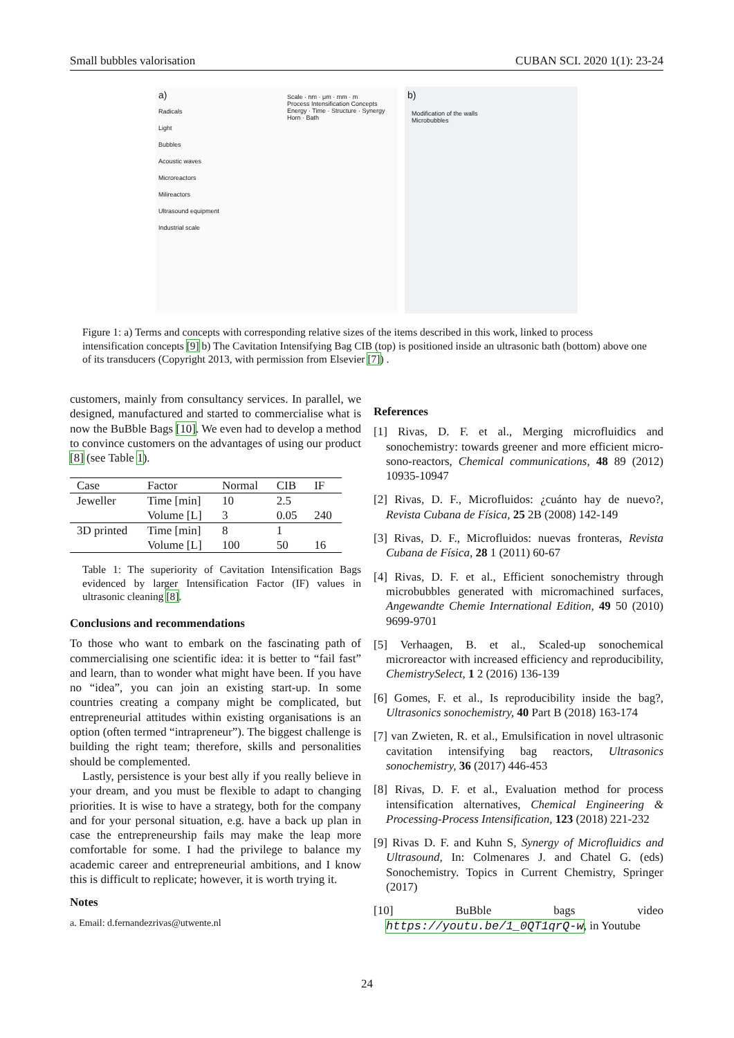Small bubbles valorisation CUBAN SCI. 2020 1(1): 23-24
a)
Radicals
Light
Bubbles
Acoustic waves
Microreactors
Milireactors
Ultrasound equipment
Industrial scale
Scale · nm · μm · mm · m
Process Intensification Concepts
Energy · Time · Structure · Synergy
Horn · Bath
b)
Modification of the walls
Microbubbles
Figure 1: a) Terms and concepts with corresponding relative sizes of the items described in this work, linked to process intensification concepts [9] b) The Cavitation Intensifying Bag CIB (top) is positioned inside an ultrasonic bath (bottom) above one of its transducers (Copyright 2013, with permission from Elsevier [7]) .
customers, mainly from consultancy services. In parallel, we designed, manufactured and started to commercialise what is now the BuBble Bags [10]. We even had to develop a method to convince customers on the advantages of using our product [8] (see Table 1).
| Case | Factor | Normal | CIB | IF |
| --- | --- | --- | --- | --- |
| Jeweller | Time [min] | 10 | 2.5 | |
| | Volume [L] | 3 | 0.05 | 240 |
| 3D printed | Time [min] | 8 | 1 | |
| | Volume [L] | 100 | 50 | 16 |
Table 1: The superiority of Cavitation Intensification Bags evidenced by larger Intensification Factor (IF) values in ultrasonic cleaning [8].
Conclusions and recommendations
To those who want to embark on the fascinating path of commercialising one scientific idea: it is better to “fail fast” and learn, than to wonder what might have been. If you have no “idea”, you can join an existing start-up. In some countries creating a company might be complicated, but entrepreneurial attitudes within existing organisations is an option (often termed “intrapreneur”). The biggest challenge is building the right team; therefore, skills and personalities should be complemented.
Lastly, persistence is your best ally if you really believe in your dream, and you must be flexible to adapt to changing priorities. It is wise to have a strategy, both for the company and for your personal situation, e.g. have a back up plan in case the entrepreneurship fails may make the leap more comfortable for some. I had the privilege to balance my academic career and entrepreneurial ambitions, and I know this is difficult to replicate; however, it is worth trying it.
Notes
a. Email: d.fernandezrivas@utwente.nl
References
[1] Rivas, D. F. et al., Merging microfluidics and sonochemistry: towards greener and more efficient micro-sono-reactors, Chemical communications, 48 89 (2012) 10935-10947
[2] Rivas, D. F., Microfluidos: ¿cuánto hay de nuevo?, Revista Cubana de Física, 25 2B (2008) 142-149
[3] Rivas, D. F., Microfluidos: nuevas fronteras, Revista Cubana de Física, 28 1 (2011) 60-67
[4] Rivas, D. F. et al., Efficient sonochemistry through microbubbles generated with micromachined surfaces, Angewandte Chemie International Edition, 49 50 (2010) 9699-9701
[5] Verhaagen, B. et al., Scaled-up sonochemical microreactor with increased efficiency and reproducibility, ChemistrySelect, 1 2 (2016) 136-139
[6] Gomes, F. et al., Is reproducibility inside the bag?, Ultrasonics sonochemistry, 40 Part B (2018) 163-174
[7] van Zwieten, R. et al., Emulsification in novel ultrasonic cavitation intensifying bag reactors, Ultrasonics sonochemistry, 36 (2017) 446-453
[8] Rivas, D. F. et al., Evaluation method for process intensification alternatives, Chemical Engineering & Processing-Process Intensification, 123 (2018) 221-232
[9] Rivas D. F. and Kuhn S, Synergy of Microfluidics and Ultrasound, In: Colmenares J. and Chatel G. (eds) Sonochemistry. Topics in Current Chemistry, Springer (2017)
[10] BuBble bags video https://youtu.be/1_0QT1qrQ-w, in Youtube
24